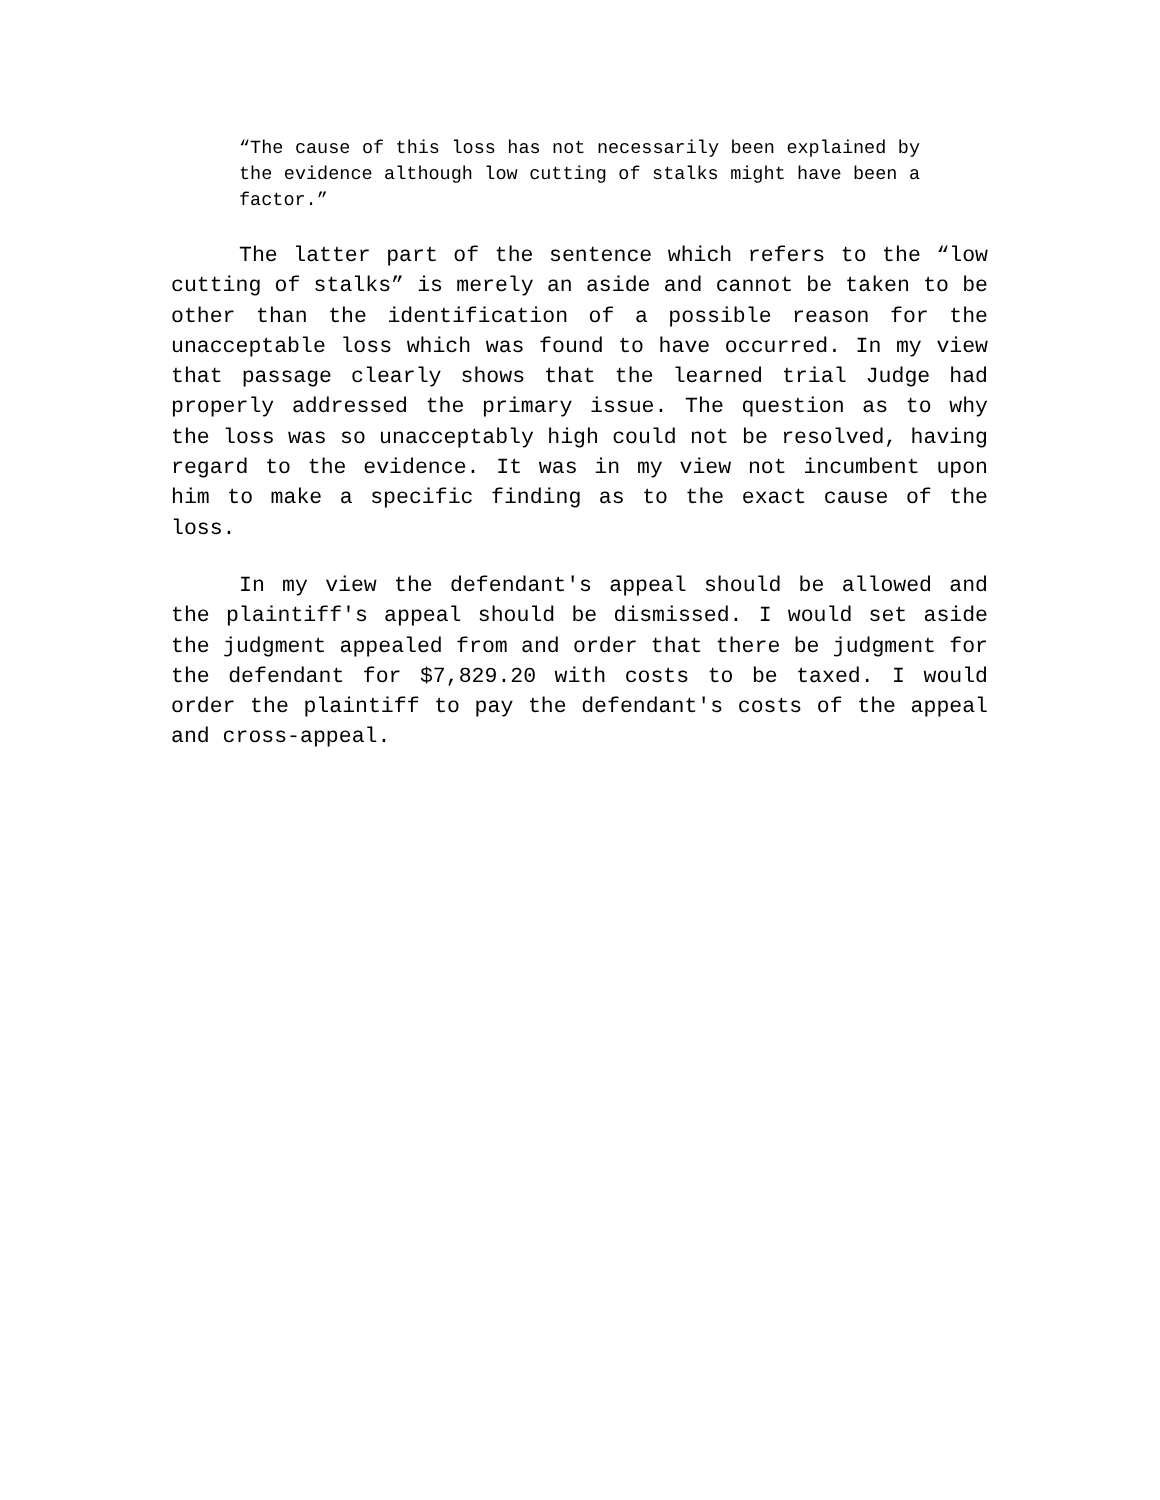“The cause of this loss has not necessarily been explained by the evidence although low cutting of stalks might have been a factor.”
The latter part of the sentence which refers to the “low cutting of stalks” is merely an aside and cannot be taken to be other than the identification of a possible reason for the unacceptable loss which was found to have occurred. In my view that passage clearly shows that the learned trial Judge had properly addressed the primary issue. The question as to why the loss was so unacceptably high could not be resolved, having regard to the evidence. It was in my view not incumbent upon him to make a specific finding as to the exact cause of the loss.
In my view the defendant's appeal should be allowed and the plaintiff's appeal should be dismissed. I would set aside the judgment appealed from and order that there be judgment for the defendant for $7,829.20 with costs to be taxed. I would order the plaintiff to pay the defendant's costs of the appeal and cross-appeal.